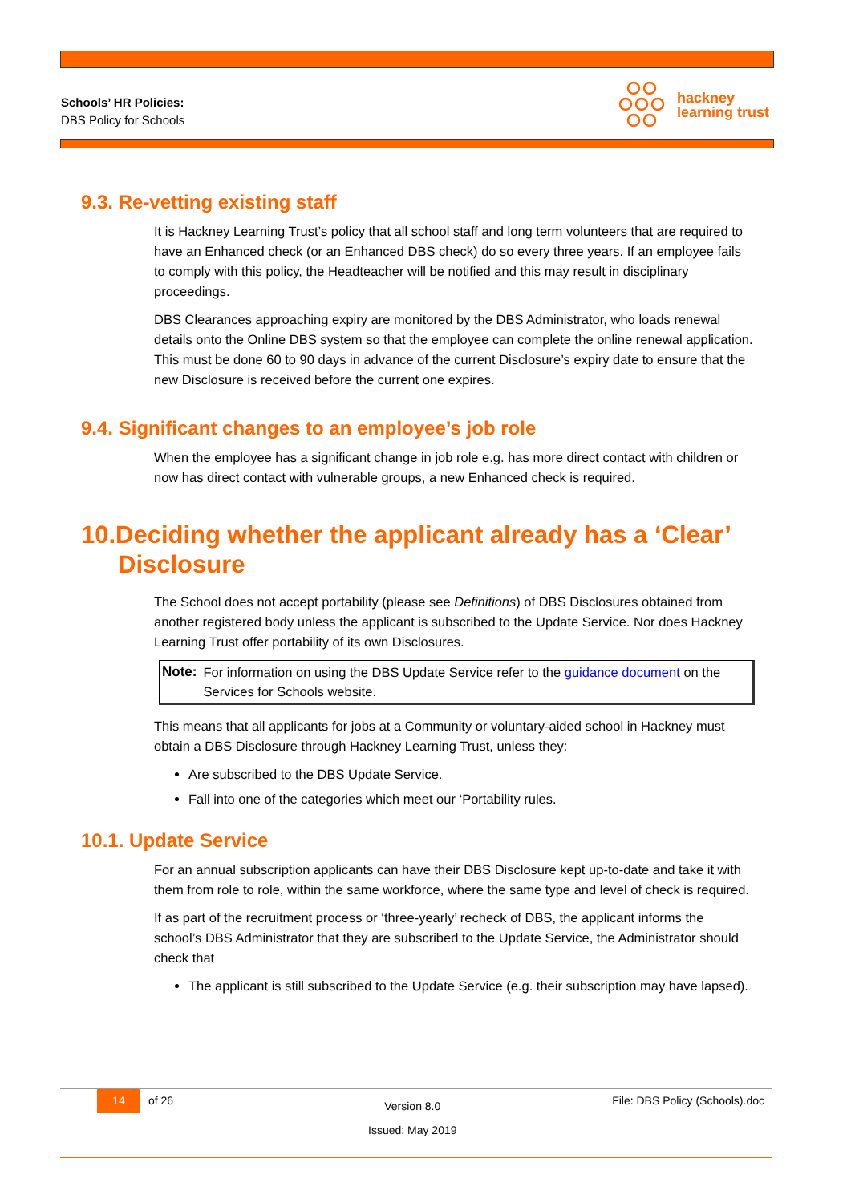Schools’ HR Policies:
DBS Policy for Schools
hackney
learning trust
9.3. Re-vetting existing staff
It is Hackney Learning Trust’s policy that all school staff and long term volunteers that are required to have an Enhanced check (or an Enhanced DBS check) do so every three years. If an employee fails to comply with this policy, the Headteacher will be notified and this may result in disciplinary proceedings.
DBS Clearances approaching expiry are monitored by the DBS Administrator, who loads renewal details onto the Online DBS system so that the employee can complete the online renewal application. This must be done 60 to 90 days in advance of the current Disclosure’s expiry date to ensure that the new Disclosure is received before the current one expires.
9.4. Significant changes to an employee’s job role
When the employee has a significant change in job role e.g. has more direct contact with children or now has direct contact with vulnerable groups, a new Enhanced check is required.
10.Deciding whether the applicant already has a ‘Clear’ Disclosure
The School does not accept portability (please see Definitions) of DBS Disclosures obtained from another registered body unless the applicant is subscribed to the Update Service. Nor does Hackney Learning Trust offer portability of its own Disclosures.
Note: For information on using the DBS Update Service refer to the guidance document on the Services for Schools website.
This means that all applicants for jobs at a Community or voluntary-aided school in Hackney must obtain a DBS Disclosure through Hackney Learning Trust, unless they:
Are subscribed to the DBS Update Service.
Fall into one of the categories which meet our ‘Portability rules.
10.1. Update Service
For an annual subscription applicants can have their DBS Disclosure kept up-to-date and take it with them from role to role, within the same workforce, where the same type and level of check is required.
If as part of the recruitment process or ‘three-yearly’ recheck of DBS, the applicant informs the school’s DBS Administrator that they are subscribed to the Update Service, the Administrator should check that
The applicant is still subscribed to the Update Service (e.g. their subscription may have lapsed).
14 of 26
Version 8.0
Issued: May 2019
File: DBS Policy (Schools).doc